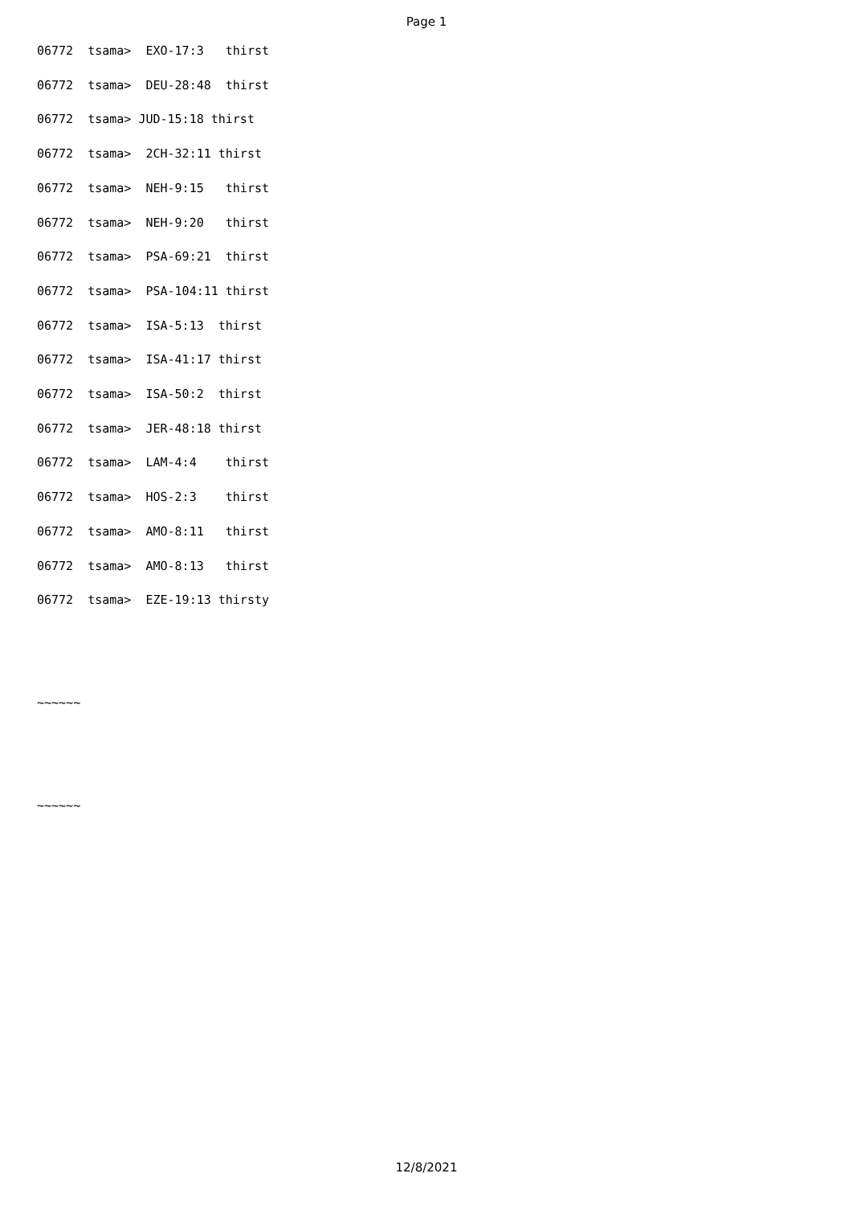Page 1
06772  tsama>  EXO-17:3   thirst
06772  tsama>  DEU-28:48  thirst
06772  tsama> JUD-15:18 thirst
06772  tsama>  2CH-32:11 thirst
06772  tsama>  NEH-9:15   thirst
06772  tsama>  NEH-9:20   thirst
06772  tsama>  PSA-69:21  thirst
06772  tsama>  PSA-104:11 thirst
06772  tsama>  ISA-5:13  thirst
06772  tsama>  ISA-41:17 thirst
06772  tsama>  ISA-50:2  thirst
06772  tsama>  JER-48:18 thirst
06772  tsama>  LAM-4:4    thirst
06772  tsama>  HOS-2:3    thirst
06772  tsama>  AMO-8:11   thirst
06772  tsama>  AMO-8:13   thirst
06772  tsama>  EZE-19:13 thirsty


~~~~~~


~~~~~~
12/8/2021